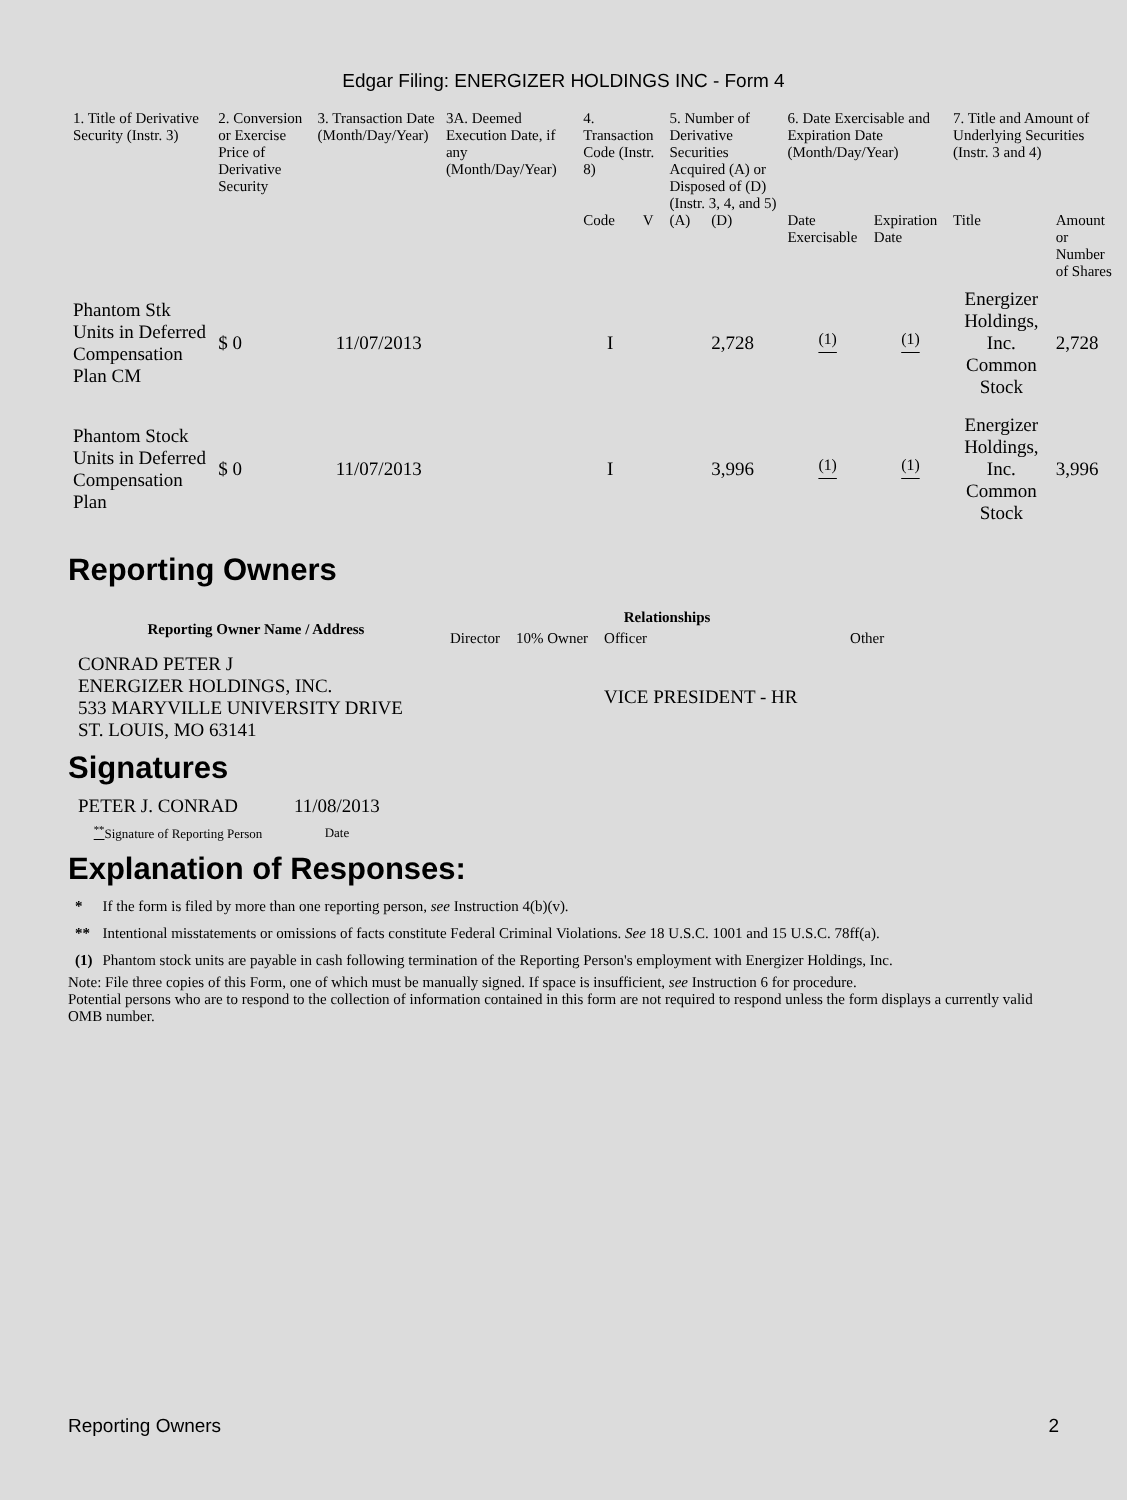Edgar Filing: ENERGIZER HOLDINGS INC - Form 4
| 1. Title of Derivative Security (Instr. 3) | 2. Conversion or Exercise Price of Derivative Security | 3. Transaction Date (Month/Day/Year) | 3A. Deemed Execution Date, if any (Month/Day/Year) | 4. Transaction Code (Instr. 8) | | 5. Number of Derivative Securities Acquired (A) or Disposed of (D) (Instr. 3, 4, and 5) | | 6. Date Exercisable and Expiration Date (Month/Day/Year) | | 7. Title and Amount of Underlying Securities (Instr. 3 and 4) | |
| --- | --- | --- | --- | --- | --- | --- | --- | --- | --- | --- | --- |
| | | | | Code | V | (A) | (D) | Date Exercisable | Expiration Date | Title | Amount or Number of Shares |
| Phantom Stk Units in Deferred Compensation Plan CM | $ 0 | 11/07/2013 | | I | | | 2,728 | <sup>(1)</sup> | <sup>(1)</sup> | Energizer Holdings, Inc. Common Stock | 2,728 |
| Phantom Stock Units in Deferred Compensation Plan | $ 0 | 11/07/2013 | | I | | | 3,996 | <sup>(1)</sup> | <sup>(1)</sup> | Energizer Holdings, Inc. Common Stock | 3,996 |
Reporting Owners
| Reporting Owner Name / Address | Relationships | | | |
| --- | --- | --- | --- | --- |
| | Director | 10% Owner | Officer | Other |
| CONRAD PETER J ENERGIZER HOLDINGS, INC. 533 MARYVILLE UNIVERSITY DRIVE ST. LOUIS, MO 63141 | | | VICE PRESIDENT - HR | |
Signatures
| PETER J. CONRAD | 11/08/2013 |
| <sup>**</sup> Signature of Reporting Person | Date |
Explanation of Responses:
| * | If the form is filed by more than one reporting person, see Instruction 4(b)(v). |
| ** | Intentional misstatements or omissions of facts constitute Federal Criminal Violations. See 18 U.S.C. 1001 and 15 U.S.C. 78ff(a). |
| (1) | Phantom stock units are payable in cash following termination of the Reporting Person's employment with Energizer Holdings, Inc. |
Note: File three copies of this Form, one of which must be manually signed. If space is insufficient, see Instruction 6 for procedure.
Potential persons who are to respond to the collection of information contained in this form are not required to respond unless the form displays a currently valid OMB number.
Reporting Owners 2